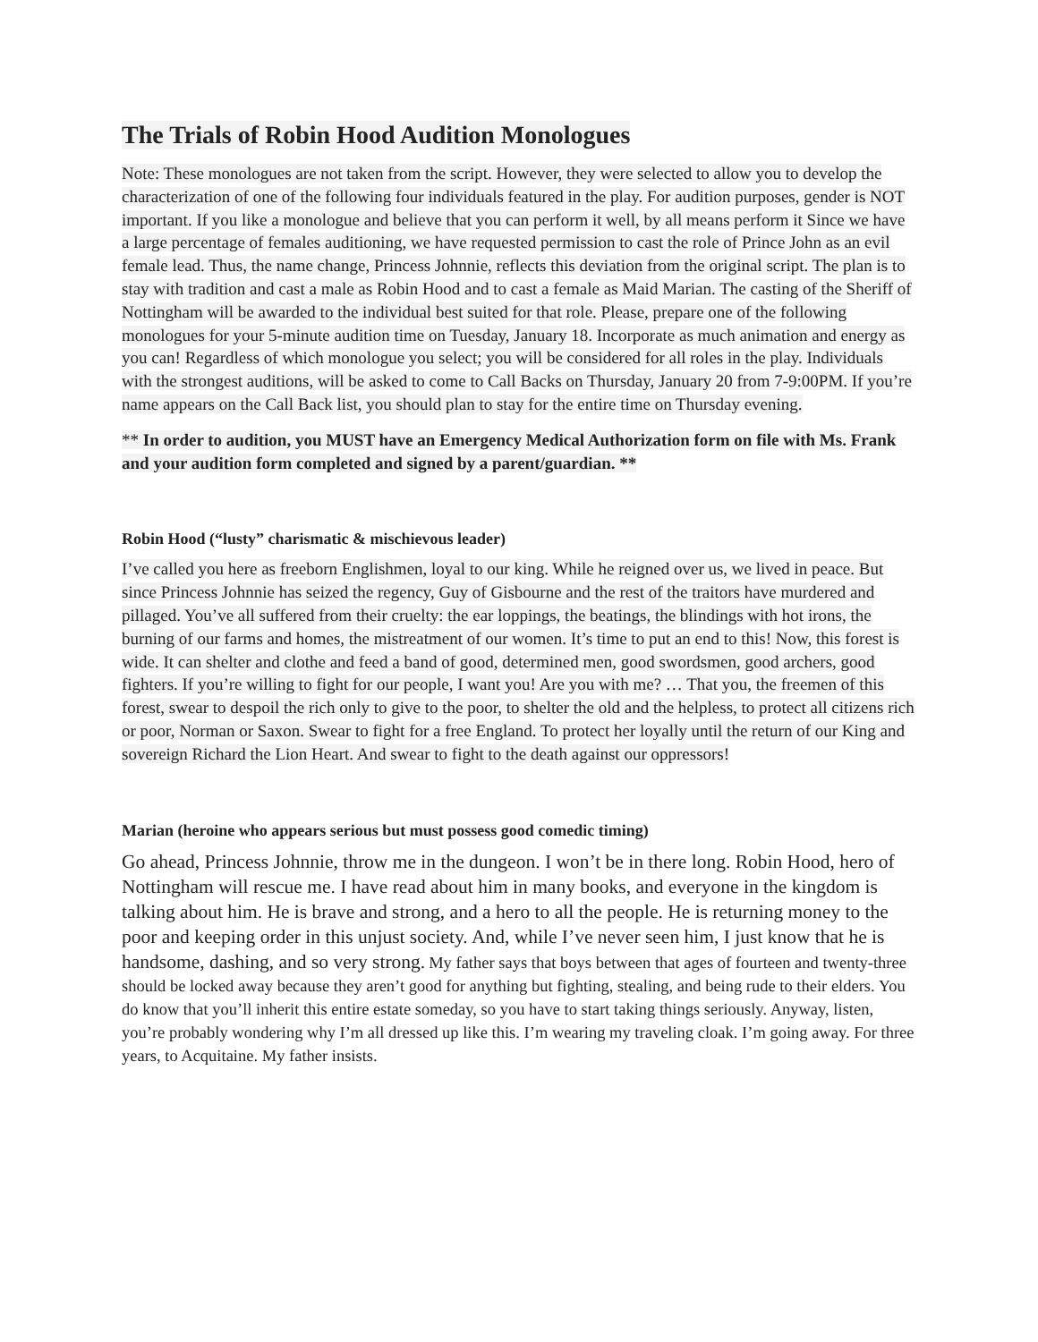The Trials of Robin Hood Audition Monologues
Note: These monologues are not taken from the script. However, they were selected to allow you to develop the characterization of one of the following four individuals featured in the play. For audition purposes, gender is NOT important. If you like a monologue and believe that you can perform it well, by all means perform it Since we have a large percentage of females auditioning, we have requested permission to cast the role of Prince John as an evil female lead. Thus, the name change, Princess Johnnie, reflects this deviation from the original script. The plan is to stay with tradition and cast a male as Robin Hood and to cast a female as Maid Marian. The casting of the Sheriff of Nottingham will be awarded to the individual best suited for that role. Please, prepare one of the following monologues for your 5-minute audition time on Tuesday, January 18. Incorporate as much animation and energy as you can! Regardless of which monologue you select; you will be considered for all roles in the play. Individuals with the strongest auditions, will be asked to come to Call Backs on Thursday, January 20 from 7-9:00PM. If you’re name appears on the Call Back list, you should plan to stay for the entire time on Thursday evening.
** In order to audition, you MUST have an Emergency Medical Authorization form on file with Ms. Frank and your audition form completed and signed by a parent/guardian. **
Robin Hood (“lusty” charismatic & mischievous leader)
I’ve called you here as freeborn Englishmen, loyal to our king. While he reigned over us, we lived in peace. But since Princess Johnnie has seized the regency, Guy of Gisbourne and the rest of the traitors have murdered and pillaged. You’ve all suffered from their cruelty: the ear loppings, the beatings, the blindings with hot irons, the burning of our farms and homes, the mistreatment of our women. It’s time to put an end to this! Now, this forest is wide. It can shelter and clothe and feed a band of good, determined men, good swordsmen, good archers, good fighters. If you’re willing to fight for our people, I want you! Are you with me? … That you, the freemen of this forest, swear to despoil the rich only to give to the poor, to shelter the old and the helpless, to protect all citizens rich or poor, Norman or Saxon. Swear to fight for a free England. To protect her loyally until the return of our King and sovereign Richard the Lion Heart. And swear to fight to the death against our oppressors!
Marian (heroine who appears serious but must possess good comedic timing)
Go ahead, Princess Johnnie, throw me in the dungeon. I won’t be in there long. Robin Hood, hero of Nottingham will rescue me. I have read about him in many books, and everyone in the kingdom is talking about him. He is brave and strong, and a hero to all the people. He is returning money to the poor and keeping order in this unjust society. And, while I’ve never seen him, I just know that he is handsome, dashing, and so very strong. My father says that boys between that ages of fourteen and twenty-three should be locked away because they aren’t good for anything but fighting, stealing, and being rude to their elders. You do know that you’ll inherit this entire estate someday, so you have to start taking things seriously. Anyway, listen, you’re probably wondering why I’m all dressed up like this. I’m wearing my traveling cloak. I’m going away. For three years, to Acquitaine. My father insists.